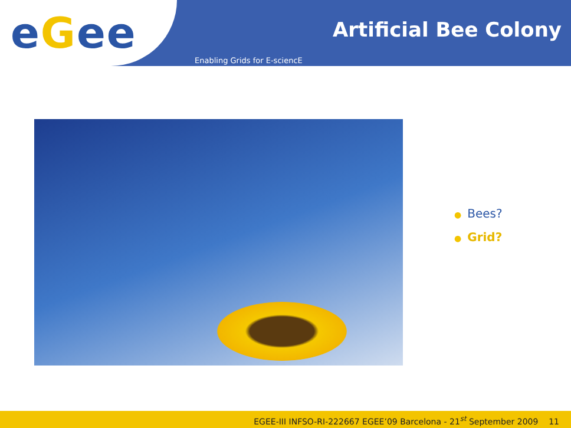e G ee Artificial Bee Colony
Enabling Grids for E-sciencE
● Bees?
● Grid?
EGEE-III INFSO-RI-222667 EGEE’09 Barcelona - 21<sup>st</sup> September 2009 11